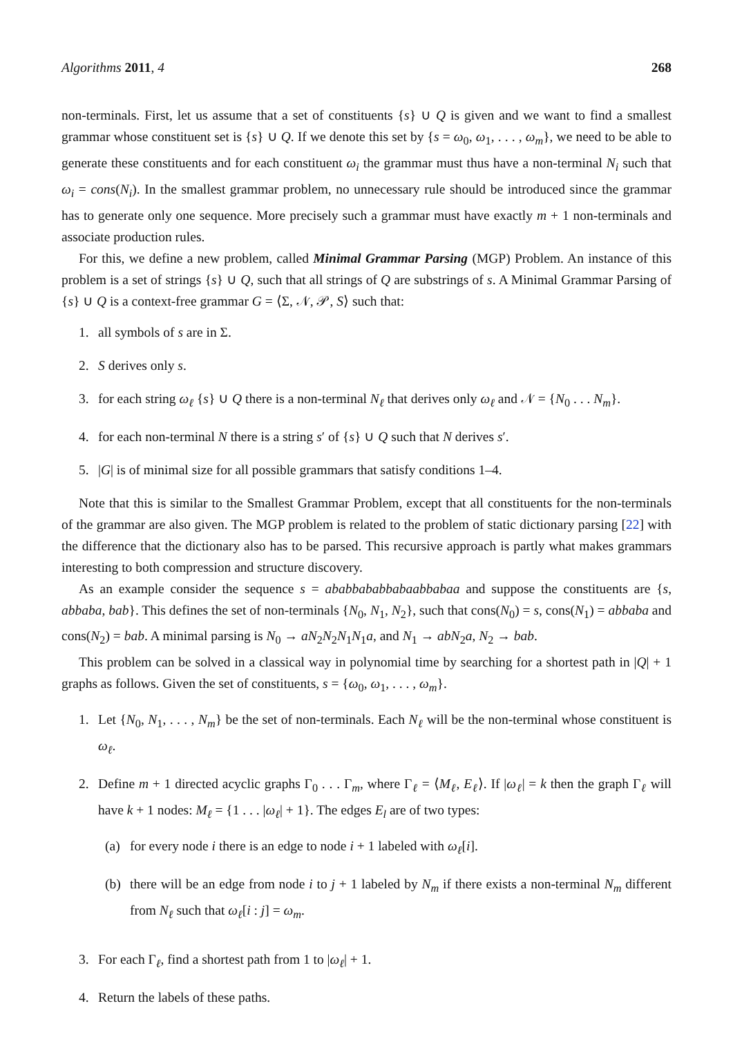Algorithms 2011, 4 268
non-terminals. First, let us assume that a set of constituents {s} ∪ Q is given and we want to find a smallest grammar whose constituent set is {s} ∪ Q. If we denote this set by {s = ω<sub>0</sub>, ω<sub>1</sub>, . . . , ω<sub>m</sub>}, we need to be able to generate these constituents and for each constituent ω<sub>i</sub> the grammar must thus have a non-terminal N<sub>i</sub> such that ω<sub>i</sub> = cons(N<sub>i</sub>). In the smallest grammar problem, no unnecessary rule should be introduced since the grammar has to generate only one sequence. More precisely such a grammar must have exactly m + 1 non-terminals and associate production rules.
For this, we define a new problem, called Minimal Grammar Parsing (MGP) Problem. An instance of this problem is a set of strings {s} ∪ Q, such that all strings of Q are substrings of s. A Minimal Grammar Parsing of {s} ∪ Q is a context-free grammar G = ⟨Σ, 𝒩, 𝒫, S⟩ such that:
1. all symbols of s are in Σ.
2. S derives only s.
3. for each string ω<sub>ℓ</sub> {s} ∪ Q there is a non-terminal N<sub>ℓ</sub> that derives only ω<sub>ℓ</sub> and 𝒩 = {N<sub>0</sub> . . . N<sub>m</sub>}.
4. for each non-terminal N there is a string s′ of {s} ∪ Q such that N derives s′.
5. |G| is of minimal size for all possible grammars that satisfy conditions 1–4.
Note that this is similar to the Smallest Grammar Problem, except that all constituents for the non-terminals of the grammar are also given. The MGP problem is related to the problem of static dictionary parsing [22] with the difference that the dictionary also has to be parsed. This recursive approach is partly what makes grammars interesting to both compression and structure discovery.
As an example consider the sequence s = ababbababbabaabbabaa and suppose the constituents are {s, abbaba, bab}. This defines the set of non-terminals {N<sub>0</sub>, N<sub>1</sub>, N<sub>2</sub>}, such that cons(N<sub>0</sub>) = s, cons(N<sub>1</sub>) = abbaba and cons(N<sub>2</sub>) = bab. A minimal parsing is N<sub>0</sub> → aN<sub>2</sub>N<sub>2</sub>N<sub>1</sub>N<sub>1</sub>a, and N<sub>1</sub> → abN<sub>2</sub>a, N<sub>2</sub> → bab.
This problem can be solved in a classical way in polynomial time by searching for a shortest path in |Q| + 1 graphs as follows. Given the set of constituents, s = {ω<sub>0</sub>, ω<sub>1</sub>, . . . , ω<sub>m</sub>}.
1. Let {N<sub>0</sub>, N<sub>1</sub>, . . . , N<sub>m</sub>} be the set of non-terminals. Each N<sub>ℓ</sub> will be the non-terminal whose constituent is ω<sub>ℓ</sub>.
2. Define m + 1 directed acyclic graphs Γ<sub>0</sub> . . . Γ<sub>m</sub>, where Γ<sub>ℓ</sub> = ⟨M<sub>ℓ</sub>, E<sub>ℓ</sub>⟩. If |ω<sub>ℓ</sub>| = k then the graph Γ<sub>ℓ</sub> will have k + 1 nodes: M<sub>ℓ</sub> = {1 . . . |ω<sub>ℓ</sub>| + 1}. The edges E<sub>l</sub> are of two types:
(a) for every node i there is an edge to node i + 1 labeled with ω<sub>ℓ</sub>[i].
(b) there will be an edge from node i to j + 1 labeled by N<sub>m</sub> if there exists a non-terminal N<sub>m</sub> different from N<sub>ℓ</sub> such that ω<sub>ℓ</sub>[i : j] = ω<sub>m</sub>.
3. For each Γ<sub>ℓ</sub>, find a shortest path from 1 to |ω<sub>ℓ</sub>| + 1.
4. Return the labels of these paths.